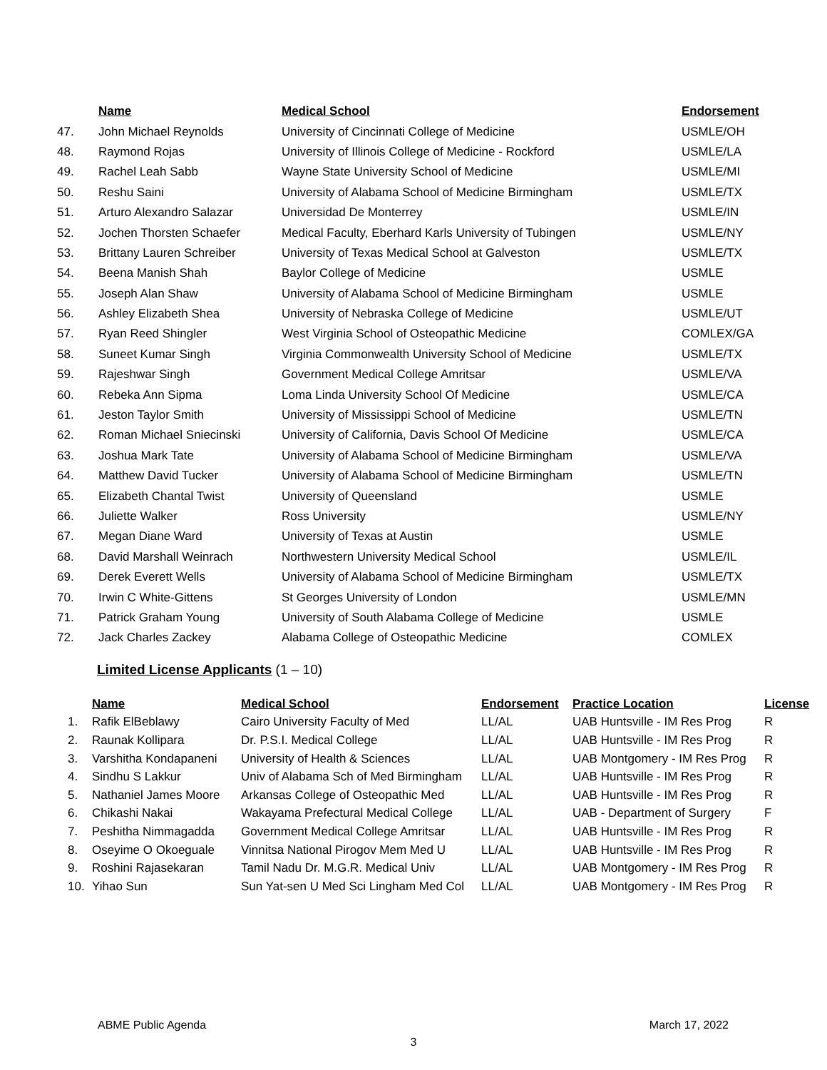| | Name | Medical School | Endorsement |
| --- | --- | --- | --- |
| 47. | John Michael Reynolds | University of Cincinnati College of Medicine | USMLE/OH |
| 48. | Raymond Rojas | University of Illinois College of Medicine - Rockford | USMLE/LA |
| 49. | Rachel Leah Sabb | Wayne State University School of Medicine | USMLE/MI |
| 50. | Reshu Saini | University of Alabama School of Medicine Birmingham | USMLE/TX |
| 51. | Arturo Alexandro Salazar | Universidad De Monterrey | USMLE/IN |
| 52. | Jochen Thorsten Schaefer | Medical Faculty, Eberhard Karls University of Tubingen | USMLE/NY |
| 53. | Brittany Lauren Schreiber | University of Texas Medical School at Galveston | USMLE/TX |
| 54. | Beena Manish Shah | Baylor College of Medicine | USMLE |
| 55. | Joseph Alan Shaw | University of Alabama School of Medicine Birmingham | USMLE |
| 56. | Ashley Elizabeth Shea | University of Nebraska College of Medicine | USMLE/UT |
| 57. | Ryan Reed Shingler | West Virginia School of Osteopathic Medicine | COMLEX/GA |
| 58. | Suneet Kumar Singh | Virginia Commonwealth University School of Medicine | USMLE/TX |
| 59. | Rajeshwar Singh | Government Medical College Amritsar | USMLE/VA |
| 60. | Rebeka Ann Sipma | Loma Linda University School Of Medicine | USMLE/CA |
| 61. | Jeston Taylor Smith | University of Mississippi School of Medicine | USMLE/TN |
| 62. | Roman Michael Sniecinski | University of California, Davis School Of Medicine | USMLE/CA |
| 63. | Joshua Mark Tate | University of Alabama School of Medicine Birmingham | USMLE/VA |
| 64. | Matthew David Tucker | University of Alabama School of Medicine Birmingham | USMLE/TN |
| 65. | Elizabeth Chantal Twist | University of Queensland | USMLE |
| 66. | Juliette Walker | Ross University | USMLE/NY |
| 67. | Megan Diane Ward | University of Texas at Austin | USMLE |
| 68. | David Marshall Weinrach | Northwestern University Medical School | USMLE/IL |
| 69. | Derek Everett Wells | University of Alabama School of Medicine Birmingham | USMLE/TX |
| 70. | Irwin C White-Gittens | St Georges University of London | USMLE/MN |
| 71. | Patrick Graham Young | University of South Alabama College of Medicine | USMLE |
| 72. | Jack Charles Zackey | Alabama College of Osteopathic Medicine | COMLEX |
Limited License Applicants (1 – 10)
| | Name | Medical School | Endorsement | Practice Location | License |
| --- | --- | --- | --- | --- | --- |
| 1. | Rafik ElBeblawy | Cairo University Faculty of Med | LL/AL | UAB Huntsville - IM Res Prog | R |
| 2. | Raunak Kollipara | Dr. P.S.I. Medical College | LL/AL | UAB Huntsville - IM Res Prog | R |
| 3. | Varshitha Kondapaneni | University of Health & Sciences | LL/AL | UAB Montgomery - IM Res Prog | R |
| 4. | Sindhu S Lakkur | Univ of Alabama Sch of Med Birmingham | LL/AL | UAB Huntsville - IM Res Prog | R |
| 5. | Nathaniel James Moore | Arkansas College of Osteopathic Med | LL/AL | UAB Huntsville - IM Res Prog | R |
| 6. | Chikashi Nakai | Wakayama Prefectural Medical College | LL/AL | UAB - Department of Surgery | F |
| 7. | Peshitha Nimmagadda | Government Medical College Amritsar | LL/AL | UAB Huntsville - IM Res Prog | R |
| 8. | Oseyime O Okoeguale | Vinnitsa National Pirogov Mem Med U | LL/AL | UAB Huntsville - IM Res Prog | R |
| 9. | Roshini Rajasekaran | Tamil Nadu Dr. M.G.R. Medical Univ | LL/AL | UAB Montgomery - IM Res Prog | R |
| 10. | Yihao Sun | Sun Yat-sen U Med Sci Lingham Med Col | LL/AL | UAB Montgomery - IM Res Prog | R |
ABME Public Agenda March 17, 2022
3